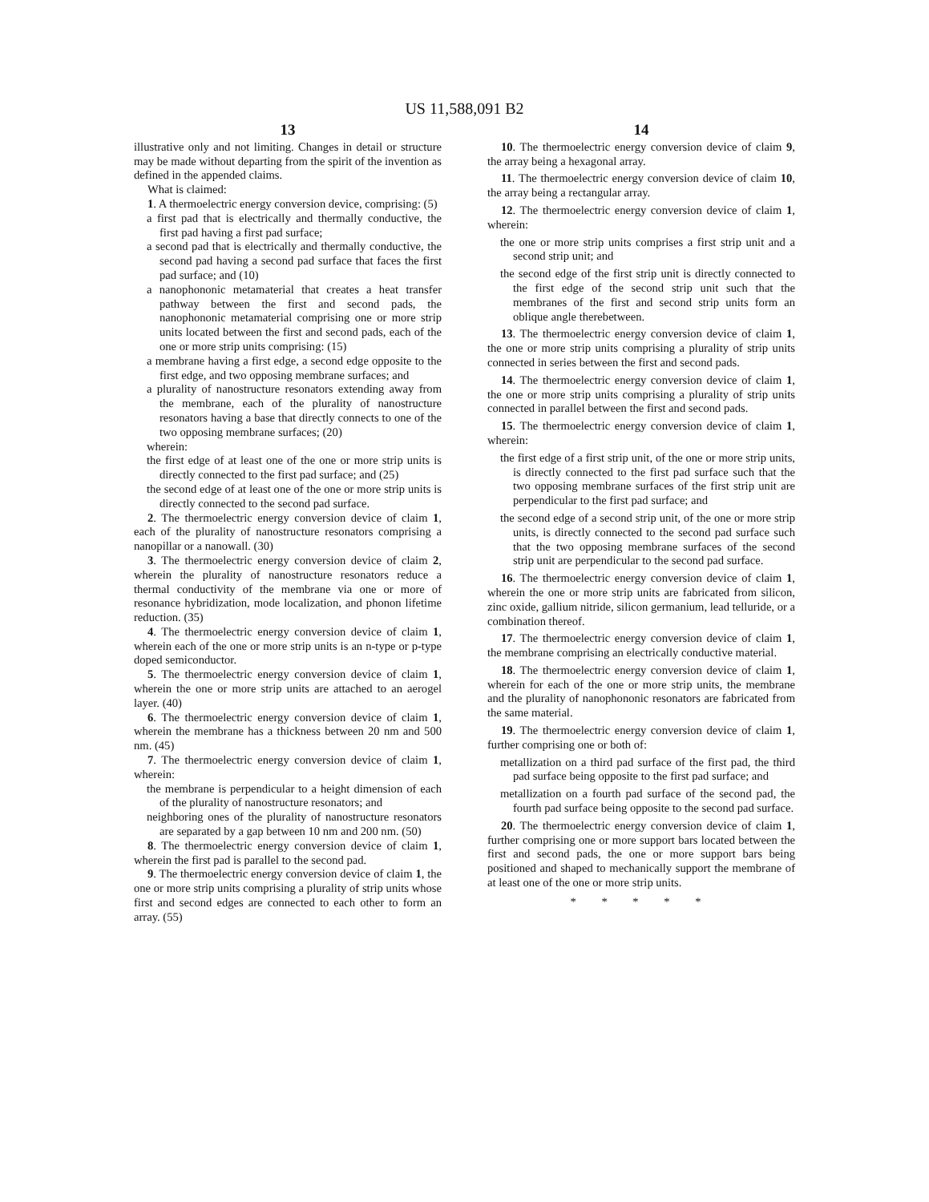US 11,588,091 B2
13
illustrative only and not limiting. Changes in detail or structure may be made without departing from the spirit of the invention as defined in the appended claims.
What is claimed:
1. A thermoelectric energy conversion device, comprising: (5)
a first pad that is electrically and thermally conductive, the first pad having a first pad surface;
a second pad that is electrically and thermally conductive, the second pad having a second pad surface that faces the first pad surface; and (10)
a nanophononic metamaterial that creates a heat transfer pathway between the first and second pads, the nanophononic metamaterial comprising one or more strip units located between the first and second pads, each of the one or more strip units comprising: (15)
a membrane having a first edge, a second edge opposite to the first edge, and two opposing membrane surfaces; and
a plurality of nanostructure resonators extending away from the membrane, each of the plurality of nanostructure resonators having a base that directly connects to one of the two opposing membrane surfaces; (20)
wherein:
the first edge of at least one of the one or more strip units is directly connected to the first pad surface; and (25)
the second edge of at least one of the one or more strip units is directly connected to the second pad surface.
2. The thermoelectric energy conversion device of claim 1, each of the plurality of nanostructure resonators comprising a nanopillar or a nanowall. (30)
3. The thermoelectric energy conversion device of claim 2, wherein the plurality of nanostructure resonators reduce a thermal conductivity of the membrane via one or more of resonance hybridization, mode localization, and phonon lifetime reduction. (35)
4. The thermoelectric energy conversion device of claim 1, wherein each of the one or more strip units is an n-type or p-type doped semiconductor.
5. The thermoelectric energy conversion device of claim 1, wherein the one or more strip units are attached to an aerogel layer. (40)
6. The thermoelectric energy conversion device of claim 1, wherein the membrane has a thickness between 20 nm and 500 nm. (45)
7. The thermoelectric energy conversion device of claim 1, wherein:
the membrane is perpendicular to a height dimension of each of the plurality of nanostructure resonators; and
neighboring ones of the plurality of nanostructure resonators are separated by a gap between 10 nm and 200 nm. (50)
8. The thermoelectric energy conversion device of claim 1, wherein the first pad is parallel to the second pad.
9. The thermoelectric energy conversion device of claim 1, the one or more strip units comprising a plurality of strip units whose first and second edges are connected to each other to form an array. (55)
14
10. The thermoelectric energy conversion device of claim 9, the array being a hexagonal array.
11. The thermoelectric energy conversion device of claim 10, the array being a rectangular array.
12. The thermoelectric energy conversion device of claim 1, wherein:
the one or more strip units comprises a first strip unit and a second strip unit; and
the second edge of the first strip unit is directly connected to the first edge of the second strip unit such that the membranes of the first and second strip units form an oblique angle therebetween.
13. The thermoelectric energy conversion device of claim 1, the one or more strip units comprising a plurality of strip units connected in series between the first and second pads.
14. The thermoelectric energy conversion device of claim 1, the one or more strip units comprising a plurality of strip units connected in parallel between the first and second pads.
15. The thermoelectric energy conversion device of claim 1, wherein:
the first edge of a first strip unit, of the one or more strip units, is directly connected to the first pad surface such that the two opposing membrane surfaces of the first strip unit are perpendicular to the first pad surface; and
the second edge of a second strip unit, of the one or more strip units, is directly connected to the second pad surface such that the two opposing membrane surfaces of the second strip unit are perpendicular to the second pad surface.
16. The thermoelectric energy conversion device of claim 1, wherein the one or more strip units are fabricated from silicon, zinc oxide, gallium nitride, silicon germanium, lead telluride, or a combination thereof.
17. The thermoelectric energy conversion device of claim 1, the membrane comprising an electrically conductive material.
18. The thermoelectric energy conversion device of claim 1, wherein for each of the one or more strip units, the membrane and the plurality of nanophononic resonators are fabricated from the same material.
19. The thermoelectric energy conversion device of claim 1, further comprising one or both of:
metallization on a third pad surface of the first pad, the third pad surface being opposite to the first pad surface; and
metallization on a fourth pad surface of the second pad, the fourth pad surface being opposite to the second pad surface.
20. The thermoelectric energy conversion device of claim 1, further comprising one or more support bars located between the first and second pads, the one or more support bars being positioned and shaped to mechanically support the membrane of at least one of the one or more strip units.
* * * * *